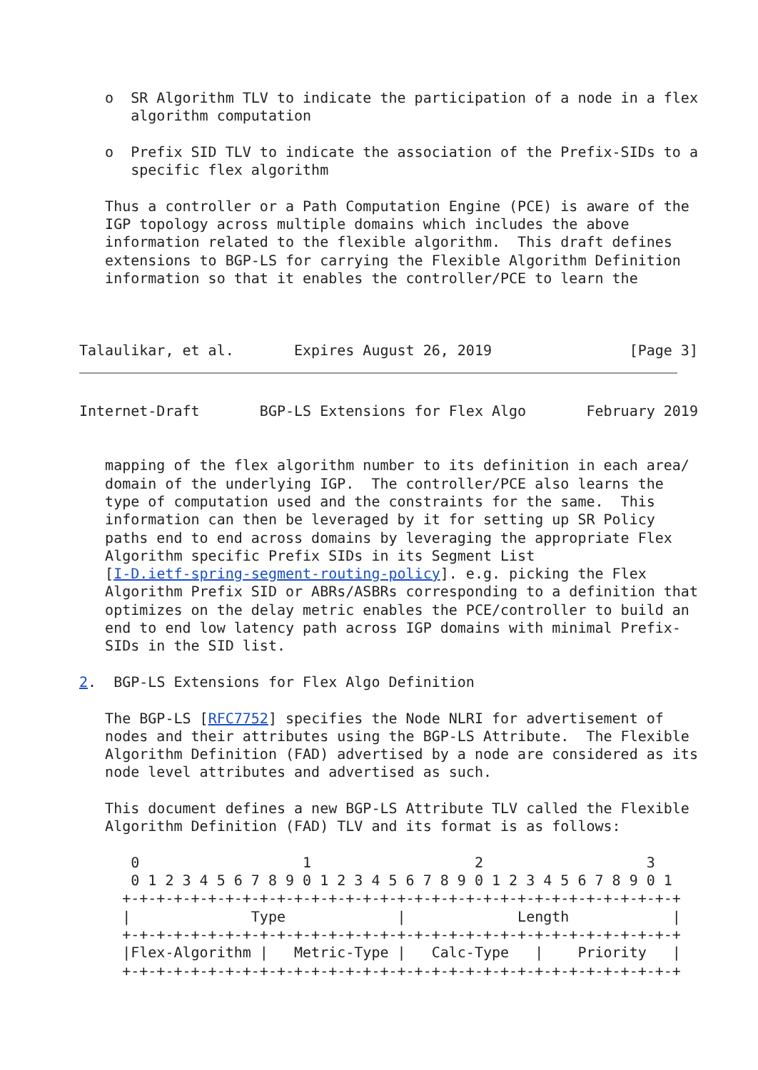o  SR Algorithm TLV to indicate the participation of a node in a flex
      algorithm computation

   o  Prefix SID TLV to indicate the association of the Prefix-SIDs to a
      specific flex algorithm

   Thus a controller or a Path Computation Engine (PCE) is aware of the
   IGP topology across multiple domains which includes the above
   information related to the flexible algorithm.  This draft defines
   extensions to BGP-LS for carrying the Flexible Algorithm Definition
   information so that it enables the controller/PCE to learn the



Talaulikar, et al.       Expires August 26, 2019                [Page 3]
Internet-Draft       BGP-LS Extensions for Flex Algo       February 2019


   mapping of the flex algorithm number to its definition in each area/
   domain of the underlying IGP.  The controller/PCE also learns the
   type of computation used and the constraints for the same.  This
   information can then be leveraged by it for setting up SR Policy
   paths end to end across domains by leveraging the appropriate Flex
   Algorithm specific Prefix SIDs in its Segment List
   [I-D.ietf-spring-segment-routing-policy]. e.g. picking the Flex
   Algorithm Prefix SID or ABRs/ASBRs corresponding to a definition that
   optimizes on the delay metric enables the PCE/controller to build an
   end to end low latency path across IGP domains with minimal Prefix-
   SIDs in the SID list.

2.  BGP-LS Extensions for Flex Algo Definition

   The BGP-LS [RFC7752] specifies the Node NLRI for advertisement of
   nodes and their attributes using the BGP-LS Attribute.  The Flexible
   Algorithm Definition (FAD) advertised by a node are considered as its
   node level attributes and advertised as such.

   This document defines a new BGP-LS Attribute TLV called the Flexible
   Algorithm Definition (FAD) TLV and its format is as follows:

      0                   1                   2                   3
      0 1 2 3 4 5 6 7 8 9 0 1 2 3 4 5 6 7 8 9 0 1 2 3 4 5 6 7 8 9 0 1
     +-+-+-+-+-+-+-+-+-+-+-+-+-+-+-+-+-+-+-+-+-+-+-+-+-+-+-+-+-+-+-+-+
     |              Type             |             Length            |
     +-+-+-+-+-+-+-+-+-+-+-+-+-+-+-+-+-+-+-+-+-+-+-+-+-+-+-+-+-+-+-+-+
     |Flex-Algorithm |   Metric-Type |   Calc-Type   |    Priority   |
     +-+-+-+-+-+-+-+-+-+-+-+-+-+-+-+-+-+-+-+-+-+-+-+-+-+-+-+-+-+-+-+-+